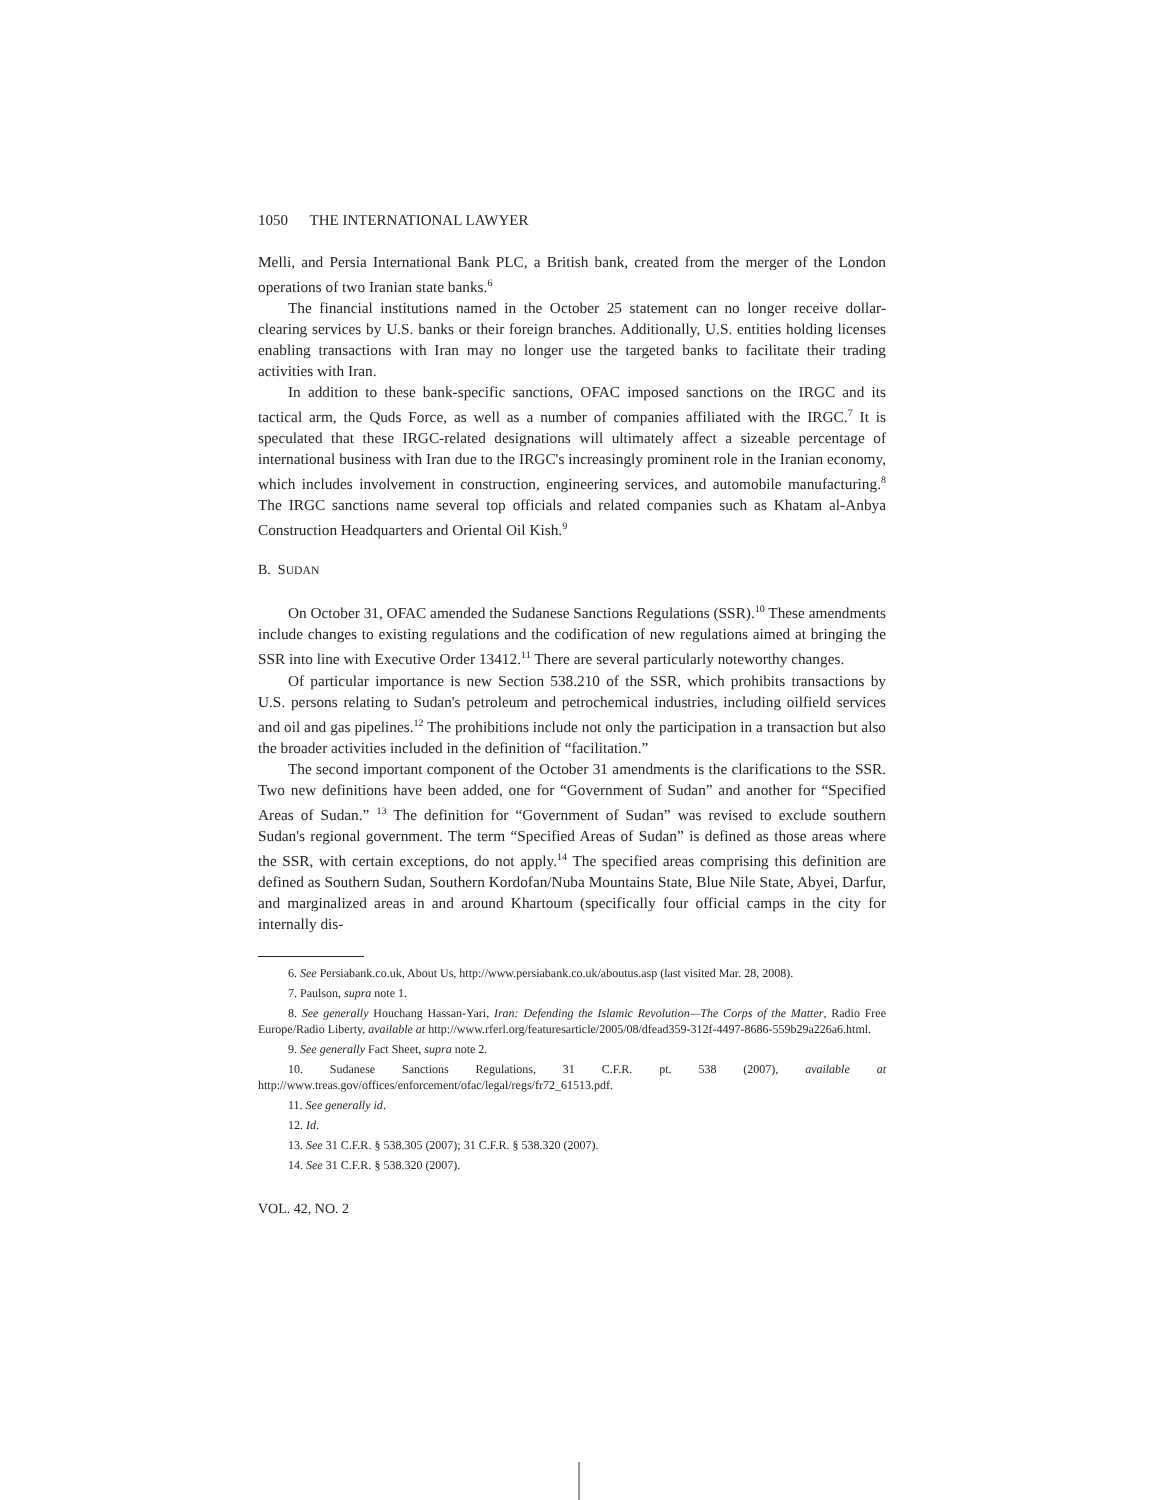1050 THE INTERNATIONAL LAWYER
Melli, and Persia International Bank PLC, a British bank, created from the merger of the London operations of two Iranian state banks.<sup>6</sup>
The financial institutions named in the October 25 statement can no longer receive dollar-clearing services by U.S. banks or their foreign branches. Additionally, U.S. entities holding licenses enabling transactions with Iran may no longer use the targeted banks to facilitate their trading activities with Iran.
In addition to these bank-specific sanctions, OFAC imposed sanctions on the IRGC and its tactical arm, the Quds Force, as well as a number of companies affiliated with the IRGC.<sup>7</sup> It is speculated that these IRGC-related designations will ultimately affect a sizeable percentage of international business with Iran due to the IRGC's increasingly prominent role in the Iranian economy, which includes involvement in construction, engineering services, and automobile manufacturing.<sup>8</sup> The IRGC sanctions name several top officials and related companies such as Khatam al-Anbya Construction Headquarters and Oriental Oil Kish.<sup>9</sup>
B. SUDAN
On October 31, OFAC amended the Sudanese Sanctions Regulations (SSR).<sup>10</sup> These amendments include changes to existing regulations and the codification of new regulations aimed at bringing the SSR into line with Executive Order 13412.<sup>11</sup> There are several particularly noteworthy changes.
Of particular importance is new Section 538.210 of the SSR, which prohibits transactions by U.S. persons relating to Sudan's petroleum and petrochemical industries, including oilfield services and oil and gas pipelines.<sup>12</sup> The prohibitions include not only the participation in a transaction but also the broader activities included in the definition of “facilitation.”
The second important component of the October 31 amendments is the clarifications to the SSR. Two new definitions have been added, one for “Government of Sudan” and another for “Specified Areas of Sudan.” <sup>13</sup> The definition for “Government of Sudan” was revised to exclude southern Sudan's regional government. The term “Specified Areas of Sudan” is defined as those areas where the SSR, with certain exceptions, do not apply.<sup>14</sup> The specified areas comprising this definition are defined as Southern Sudan, Southern Kordofan/Nuba Mountains State, Blue Nile State, Abyei, Darfur, and marginalized areas in and around Khartoum (specifically four official camps in the city for internally dis-
6. See Persiabank.co.uk, About Us, http://www.persiabank.co.uk/aboutus.asp (last visited Mar. 28, 2008).
7. Paulson, supra note 1.
8. See generally Houchang Hassan-Yari, Iran: Defending the Islamic Revolution—The Corps of the Matter, Radio Free Europe/Radio Liberty, available at http://www.rferl.org/featuresarticle/2005/08/dfead359-312f-4497-8686-559b29a226a6.html.
9. See generally Fact Sheet, supra note 2.
10. Sudanese Sanctions Regulations, 31 C.F.R. pt. 538 (2007), available at http://www.treas.gov/offices/enforcement/ofac/legal/regs/fr72_61513.pdf.
11. See generally id.
12. Id.
13. See 31 C.F.R. § 538.305 (2007); 31 C.F.R. § 538.320 (2007).
14. See 31 C.F.R. § 538.320 (2007).
VOL. 42, NO. 2